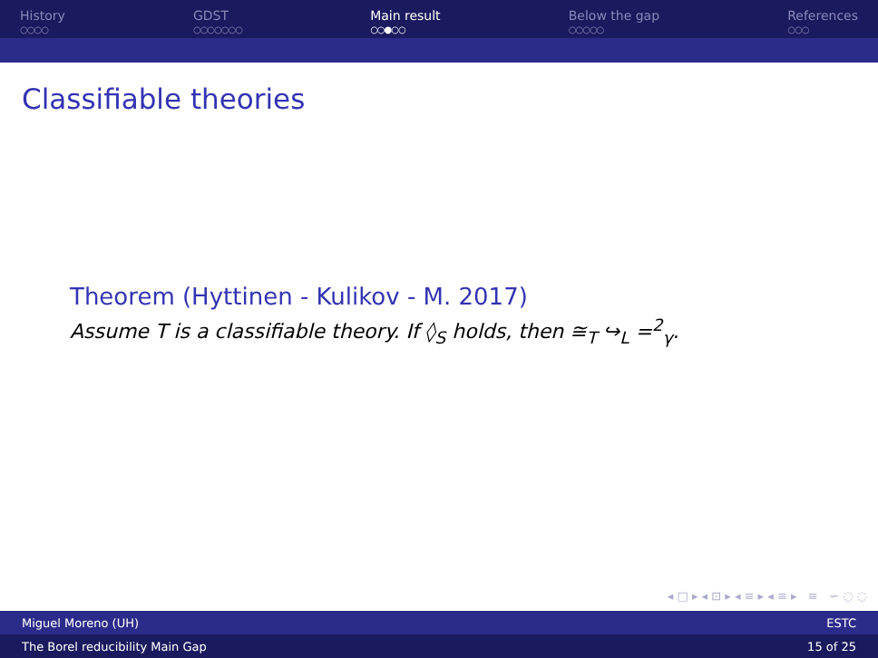History
○○○○
GDST
○○○○○○○
Main result
○○●○○
Below the gap
○○○○○
References
○○○
Classifiable theories
Theorem (Hyttinen - Kulikov - M. 2017)
Assume T is a classifiable theory. If ◊<sub>S</sub> holds, then ≅<sub>T</sub> ↪<sub>L</sub> =<sup>2</sup><sub>γ</sub>.
◂ □ ▸ ◂ ⊡ ▸ ◂ ≡ ▸ ◂ ≡ ▸ ≡ ∽ ◌ ◌
Miguel Moreno (UH) ESTC
The Borel reducibility Main Gap 15 of 25